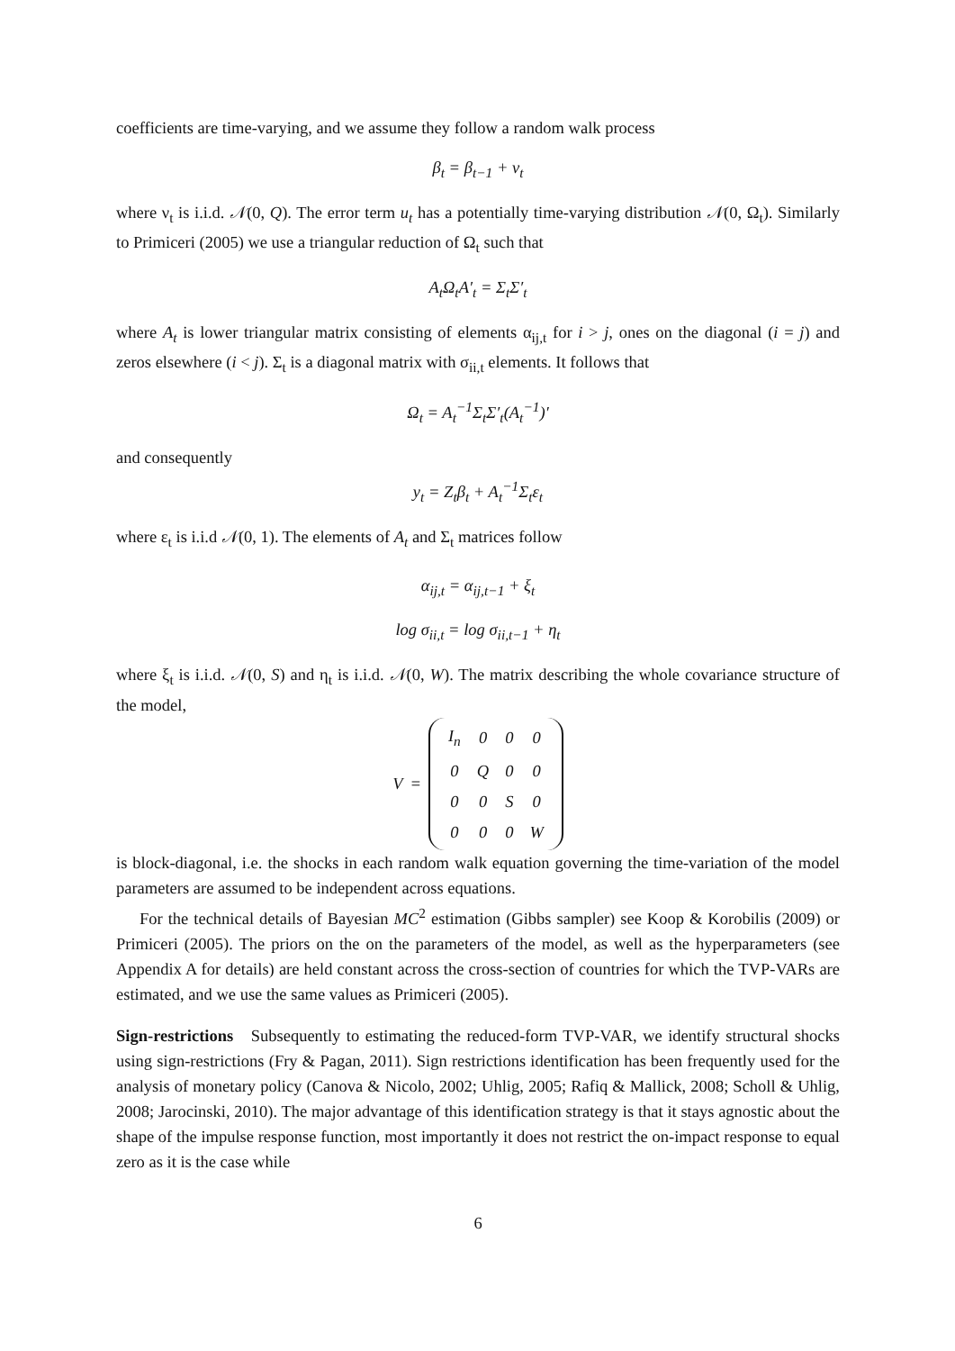coefficients are time-varying, and we assume they follow a random walk process
β<sub>t</sub> = β<sub>t−1</sub> + ν<sub>t</sub>
where ν<sub>t</sub> is i.i.d. 𝒩(0, Q). The error term u<sub>t</sub> has a potentially time-varying distribution 𝒩(0, Ω<sub>t</sub>). Similarly to Primiceri (2005) we use a triangular reduction of Ω<sub>t</sub> such that
A<sub>t</sub>Ω<sub>t</sub>A′<sub>t</sub> = Σ<sub>t</sub>Σ′<sub>t</sub>
where A<sub>t</sub> is lower triangular matrix consisting of elements α<sub>ij,t</sub> for i > j, ones on the diagonal (i = j) and zeros elsewhere (i < j). Σ<sub>t</sub> is a diagonal matrix with σ<sub>ii,t</sub> elements. It follows that
Ω<sub>t</sub> = A<sub>t</sub><sup>−1</sup>Σ<sub>t</sub>Σ′<sub>t</sub>(A<sub>t</sub><sup>−1</sup>)′
and consequently
y<sub>t</sub> = Z<sub>t</sub>β<sub>t</sub> + A<sub>t</sub><sup>−1</sup>Σ<sub>t</sub>ε<sub>t</sub>
where ε<sub>t</sub> is i.i.d 𝒩(0, 1). The elements of A<sub>t</sub> and Σ<sub>t</sub> matrices follow
α<sub>ij,t</sub> = α<sub>ij,t−1</sub> + ξ<sub>t</sub>
log σ<sub>ii,t</sub> = log σ<sub>ii,t−1</sub> + η<sub>t</sub>
where ξ<sub>t</sub> is i.i.d. 𝒩(0, S) and η<sub>t</sub> is i.i.d. 𝒩(0, W). The matrix describing the whole covariance structure of the model,
V =
| I<sub>n</sub> | 0 | 0 | 0 |
| 0 | Q | 0 | 0 |
| 0 | 0 | S | 0 |
| 0 | 0 | 0 | W |
is block-diagonal, i.e. the shocks in each random walk equation governing the time-variation of the model parameters are assumed to be independent across equations.
For the technical details of Bayesian MC<sup>2</sup> estimation (Gibbs sampler) see Koop & Korobilis (2009) or Primiceri (2005). The priors on the on the parameters of the model, as well as the hyperparameters (see Appendix A for details) are held constant across the cross-section of countries for which the TVP-VARs are estimated, and we use the same values as Primiceri (2005).
Sign-restrictions Subsequently to estimating the reduced-form TVP-VAR, we identify structural shocks using sign-restrictions (Fry & Pagan, 2011). Sign restrictions identification has been frequently used for the analysis of monetary policy (Canova & Nicolo, 2002; Uhlig, 2005; Rafiq & Mallick, 2008; Scholl & Uhlig, 2008; Jarocinski, 2010). The major advantage of this identification strategy is that it stays agnostic about the shape of the impulse response function, most importantly it does not restrict the on-impact response to equal zero as it is the case while
6